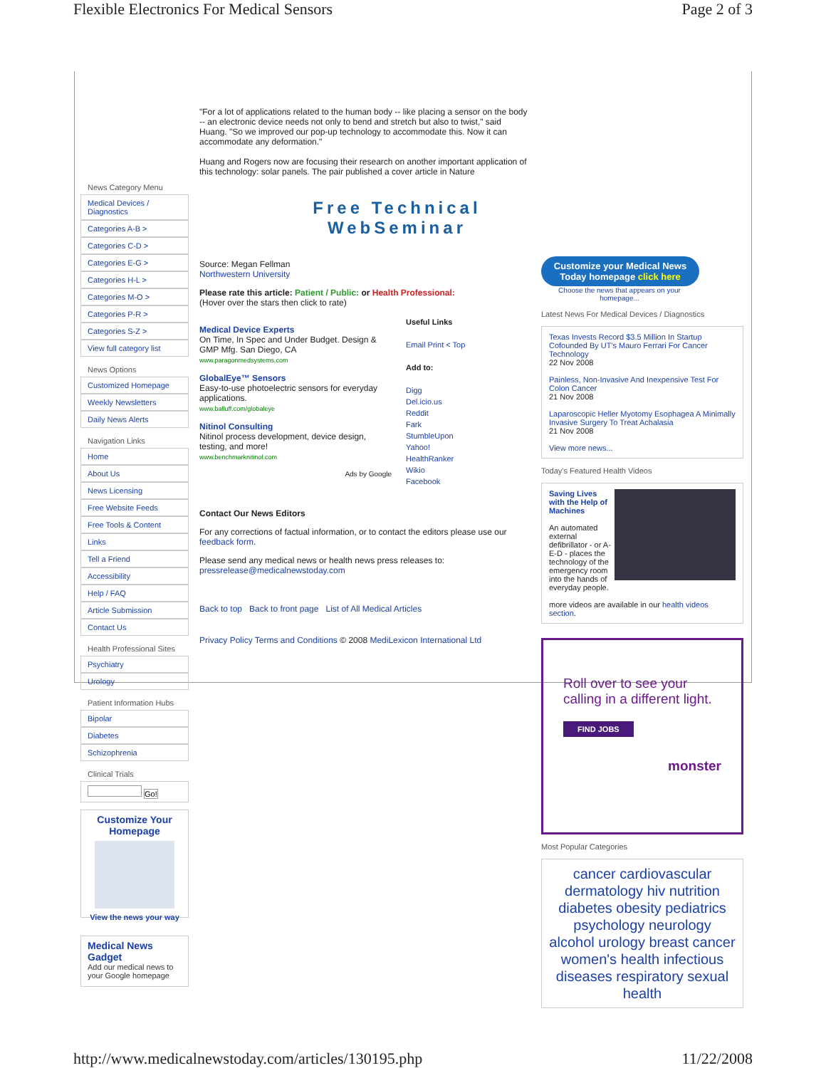Flexible Electronics For Medical Sensors Page 2 of 3
News Category Menu
Medical Devices / Diagnostics
Categories A-B >
Categories C-D >
Categories E-G >
Categories H-L >
Categories M-O >
Categories P-R >
Categories S-Z >
View full category list
News Options
Customized Homepage
Weekly Newsletters
Daily News Alerts
Navigation Links
Home
About Us
News Licensing
Free Website Feeds
Free Tools & Content
Links
Tell a Friend
Accessibility
Help / FAQ
Article Submission
Contact Us
Health Professional Sites
Psychiatry
Urology
Patient Information Hubs
Bipolar
Diabetes
Schizophrenia
Clinical Trials
Go!
Customize Your Homepage
View the news your way
Medical News Gadget
Add our medical news to your Google homepage
"For a lot of applications related to the human body -- like placing a sensor on the body -- an electronic device needs not only to bend and stretch but also to twist," said Huang. "So we improved our pop-up technology to accommodate this. Now it can accommodate any deformation."
Huang and Rogers now are focusing their research on another important application of this technology: solar panels. The pair published a cover article in Nature
Free Technical WebSeminar
Source: Megan Fellman
Northwestern University
Please rate this article: Patient / Public: or Health Professional:
(Hover over the stars then click to rate)
Medical Device Experts
On Time, In Spec and Under Budget. Design & GMP Mfg. San Diego, CA
www.paragonmedsystems.com
GlobalEye™ Sensors
Easy-to-use photoelectric sensors for everyday applications.
www.balluff.com/globaleye
Nitinol Consulting
Nitinol process development, device design, testing, and more!
www.benchmarknitinol.com
Ads by Google
Useful Links
Email Print < Top
Add to:
Digg
Del.icio.us
Reddit
Fark
StumbleUpon
Yahoo!
HealthRanker
Wikio
Facebook
Contact Our News Editors
For any corrections of factual information, or to contact the editors please use our feedback form.
Please send any medical news or health news press releases to:
pressrelease@medicalnewstoday.com
Back to top Back to front page List of All Medical Articles
Privacy Policy Terms and Conditions © 2008 MediLexicon International Ltd
Customize your Medical News Today homepage click here
Choose the news that appears on your homepage...
Latest News For Medical Devices / Diagnostics
Texas Invests Record $3.5 Million In Startup Cofounded By UT's Mauro Ferrari For Cancer Technology
22 Nov 2008
Painless, Non-Invasive And Inexpensive Test For Colon Cancer
21 Nov 2008
Laparoscopic Heller Myotomy Esophagea A Minimally Invasive Surgery To Treat Achalasia
21 Nov 2008
View more news...
Today's Featured Health Videos
Saving Lives with the Help of Machines
An automated external defibrillator - or A-E-D - places the technology of the emergency room into the hands of everyday people.
more videos are available in our health videos section.
Roll over to see your calling in a different light.
FIND JOBS
monster
Most Popular Categories
cancer cardiovascular dermatology hiv nutrition diabetes obesity pediatrics psychology neurology alcohol urology breast cancer women's health infectious diseases respiratory sexual health
http://www.medicalnewstoday.com/articles/130195.php 11/22/2008